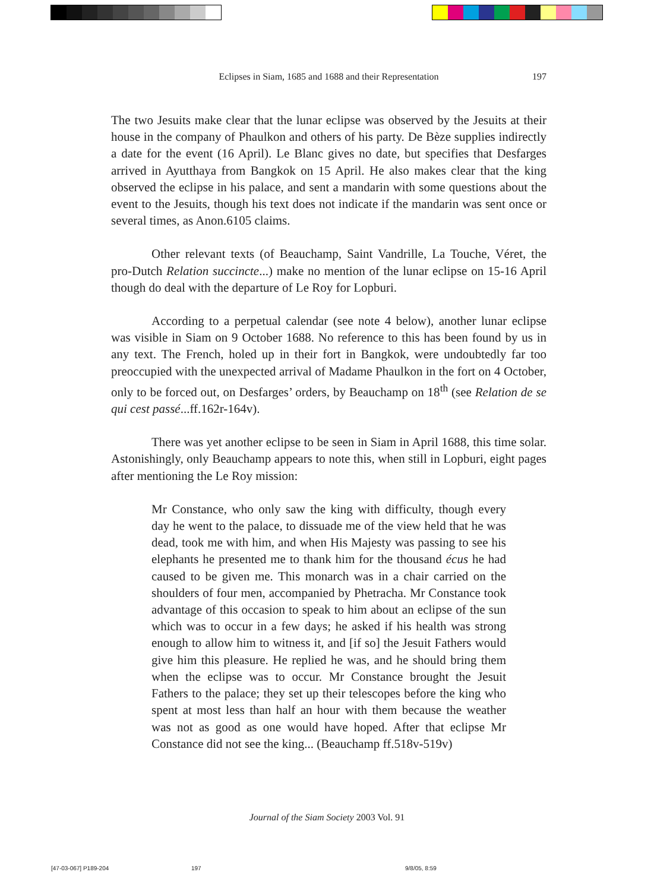Eclipses in Siam, 1685 and 1688 and their Representation
197
The two Jesuits make clear that the lunar eclipse was observed by the Jesuits at their house in the company of Phaulkon and others of his party. De Bèze supplies indirectly a date for the event (16 April). Le Blanc gives no date, but specifies that Desfarges arrived in Ayutthaya from Bangkok on 15 April. He also makes clear that the king observed the eclipse in his palace, and sent a mandarin with some questions about the event to the Jesuits, though his text does not indicate if the mandarin was sent once or several times, as Anon.6105 claims.
Other relevant texts (of Beauchamp, Saint Vandrille, La Touche, Véret, the pro-Dutch Relation succincte...) make no mention of the lunar eclipse on 15-16 April though do deal with the departure of Le Roy for Lopburi.
According to a perpetual calendar (see note 4 below), another lunar eclipse was visible in Siam on 9 October 1688. No reference to this has been found by us in any text. The French, holed up in their fort in Bangkok, were undoubtedly far too preoccupied with the unexpected arrival of Madame Phaulkon in the fort on 4 October, only to be forced out, on Desfarges’ orders, by Beauchamp on 18<sup>th</sup> (see Relation de se qui cest passé...ff.162r-164v).
There was yet another eclipse to be seen in Siam in April 1688, this time solar. Astonishingly, only Beauchamp appears to note this, when still in Lopburi, eight pages after mentioning the Le Roy mission:
Mr Constance, who only saw the king with difficulty, though every day he went to the palace, to dissuade me of the view held that he was dead, took me with him, and when His Majesty was passing to see his elephants he presented me to thank him for the thousand écus he had caused to be given me. This monarch was in a chair carried on the shoulders of four men, accompanied by Phetracha. Mr Constance took advantage of this occasion to speak to him about an eclipse of the sun which was to occur in a few days; he asked if his health was strong enough to allow him to witness it, and [if so] the Jesuit Fathers would give him this pleasure. He replied he was, and he should bring them when the eclipse was to occur. Mr Constance brought the Jesuit Fathers to the palace; they set up their telescopes before the king who spent at most less than half an hour with them because the weather was not as good as one would have hoped. After that eclipse Mr Constance did not see the king... (Beauchamp ff.518v-519v)
Journal of the Siam Society 2003 Vol. 91
[47-03-067] P189-204 197 9/8/05, 8:59